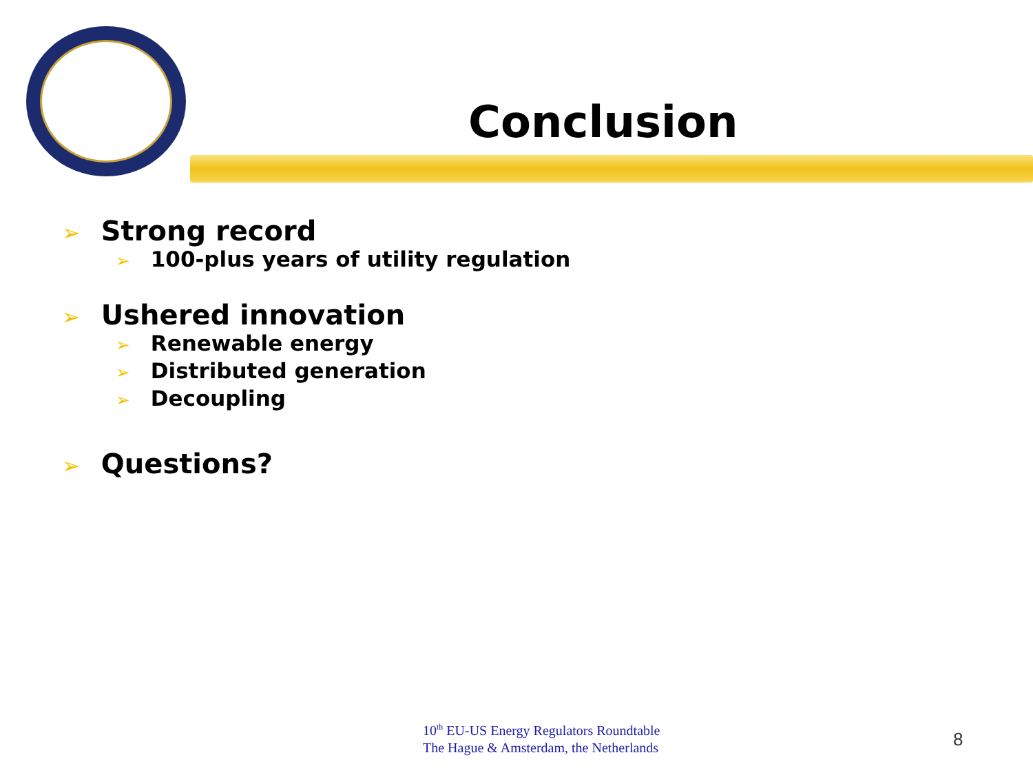Conclusion
➢ Strong record
➢ 100-plus years of utility regulation
➢ Ushered innovation
➢ Renewable energy
➢ Distributed generation
➢ Decoupling
➢ Questions?
10<sup>th</sup> EU-US Energy Regulators Roundtable
The Hague & Amsterdam, the Netherlands
8